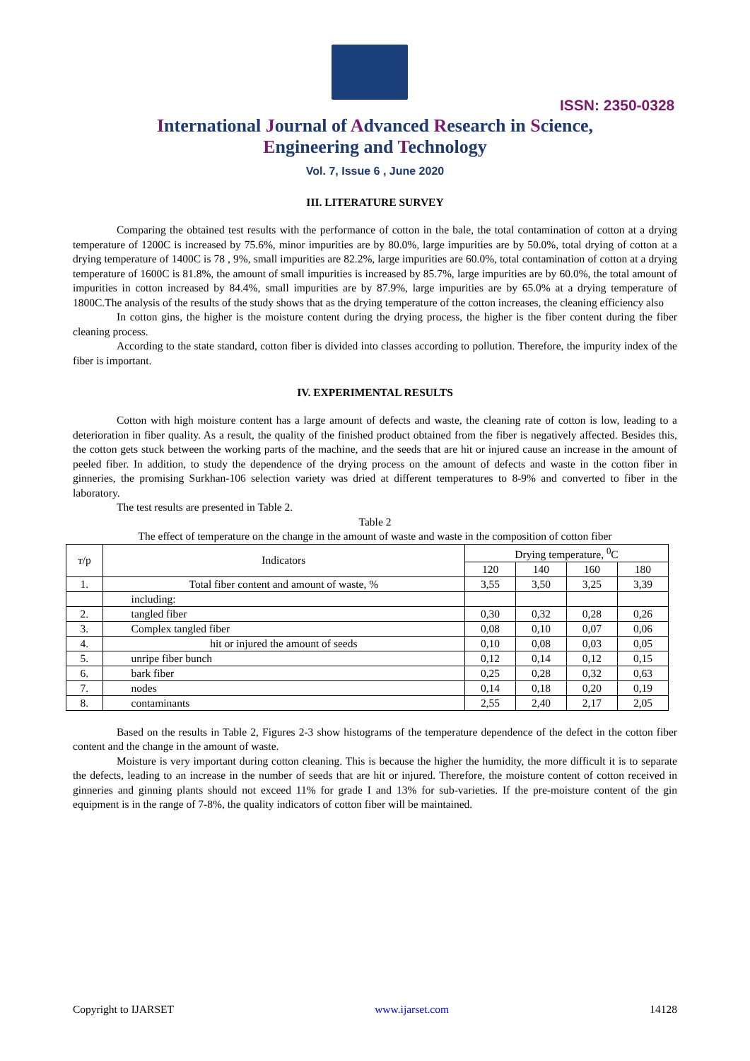ISSN: 2350-0328
International Journal of Advanced Research in Science,
Engineering and Technology
Vol. 7, Issue 6 , June 2020
III. LITERATURE SURVEY
Comparing the obtained test results with the performance of cotton in the bale, the total contamination of cotton at a drying temperature of 1200C is increased by 75.6%, minor impurities are by 80.0%, large impurities are by 50.0%, total drying of cotton at a drying temperature of 1400C is 78 , 9%, small impurities are 82.2%, large impurities are 60.0%, total contamination of cotton at a drying temperature of 1600C is 81.8%, the amount of small impurities is increased by 85.7%, large impurities are by 60.0%, the total amount of impurities in cotton increased by 84.4%, small impurities are by 87.9%, large impurities are by 65.0% at a drying temperature of 1800C.The analysis of the results of the study shows that as the drying temperature of the cotton increases, the cleaning efficiency also
In cotton gins, the higher is the moisture content during the drying process, the higher is the fiber content during the fiber cleaning process.
According to the state standard, cotton fiber is divided into classes according to pollution. Therefore, the impurity index of the fiber is important.
IV. EXPERIMENTAL RESULTS
Cotton with high moisture content has a large amount of defects and waste, the cleaning rate of cotton is low, leading to a deterioration in fiber quality. As a result, the quality of the finished product obtained from the fiber is negatively affected. Besides this, the cotton gets stuck between the working parts of the machine, and the seeds that are hit or injured cause an increase in the amount of peeled fiber. In addition, to study the dependence of the drying process on the amount of defects and waste in the cotton fiber in ginneries, the promising Surkhan-106 selection variety was dried at different temperatures to 8-9% and converted to fiber in the laboratory.
The test results are presented in Table 2.
Table 2
The effect of temperature on the change in the amount of waste and waste in the composition of cotton fiber
| т/р | Indicators | Drying temperature, <sup>0</sup>C | | | |
| --- | --- | --- | --- | --- | --- |
| | | 120 | 140 | 160 | 180 |
| 1. | Total fiber content and amount of waste, % | 3,55 | 3,50 | 3,25 | 3,39 |
| | including: | | | | |
| 2. | tangled fiber | 0,30 | 0,32 | 0,28 | 0,26 |
| 3. | Complex tangled fiber | 0,08 | 0,10 | 0,07 | 0,06 |
| 4. | hit or injured the amount of seeds | 0,10 | 0,08 | 0,03 | 0,05 |
| 5. | unripe fiber bunch | 0,12 | 0,14 | 0,12 | 0,15 |
| 6. | bark fiber | 0,25 | 0,28 | 0,32 | 0,63 |
| 7. | nodes | 0,14 | 0,18 | 0,20 | 0,19 |
| 8. | contaminants | 2,55 | 2,40 | 2,17 | 2,05 |
Based on the results in Table 2, Figures 2-3 show histograms of the temperature dependence of the defect in the cotton fiber content and the change in the amount of waste.
Moisture is very important during cotton cleaning. This is because the higher the humidity, the more difficult it is to separate the defects, leading to an increase in the number of seeds that are hit or injured. Therefore, the moisture content of cotton received in ginneries and ginning plants should not exceed 11% for grade I and 13% for sub-varieties. If the pre-moisture content of the gin equipment is in the range of 7-8%, the quality indicators of cotton fiber will be maintained.
Copyright to IJARSET www.ijarset.com 14128